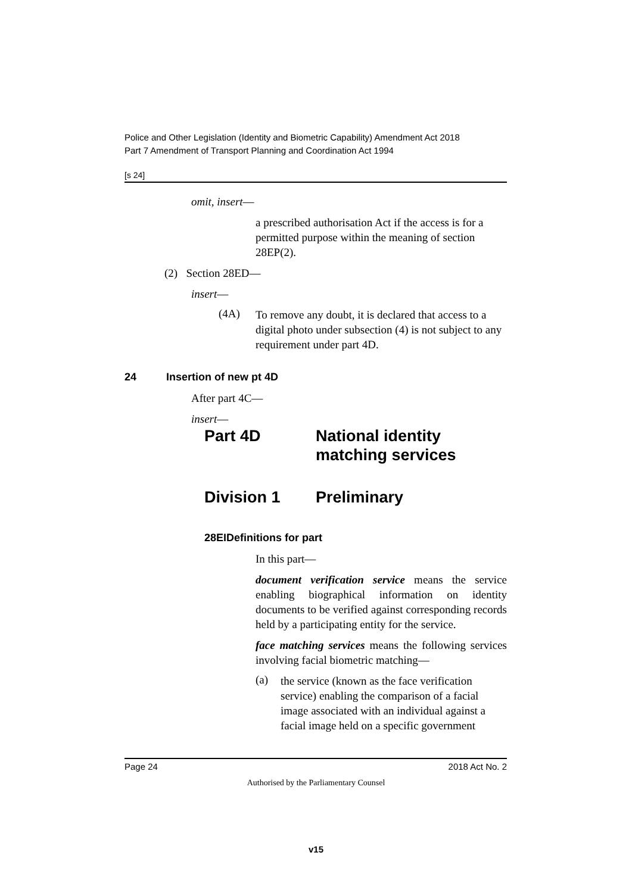Police and Other Legislation (Identity and Biometric Capability) Amendment Act 2018
Part 7 Amendment of Transport Planning and Coordination Act 1994
[s 24]
omit, insert—
a prescribed authorisation Act if the access is for a permitted purpose within the meaning of section 28EP(2).
(2) Section 28ED—
insert—
(4A)
To remove any doubt, it is declared that access to a digital photo under subsection (4) is not subject to any requirement under part 4D.
24 Insertion of new pt 4D
After part 4C—
insert—
Part 4D National identity
matching services
Division 1 Preliminary
28EIDefinitions for part
In this part—
document verification service means the service enabling biographical information on identity documents to be verified against corresponding records held by a participating entity for the service.
face matching services means the following services involving facial biometric matching—
(a)
the service (known as the face verification service) enabling the comparison of a facial image associated with an individual against a facial image held on a specific government
Page 24 2018 Act No. 2
Authorised by the Parliamentary Counsel
v15